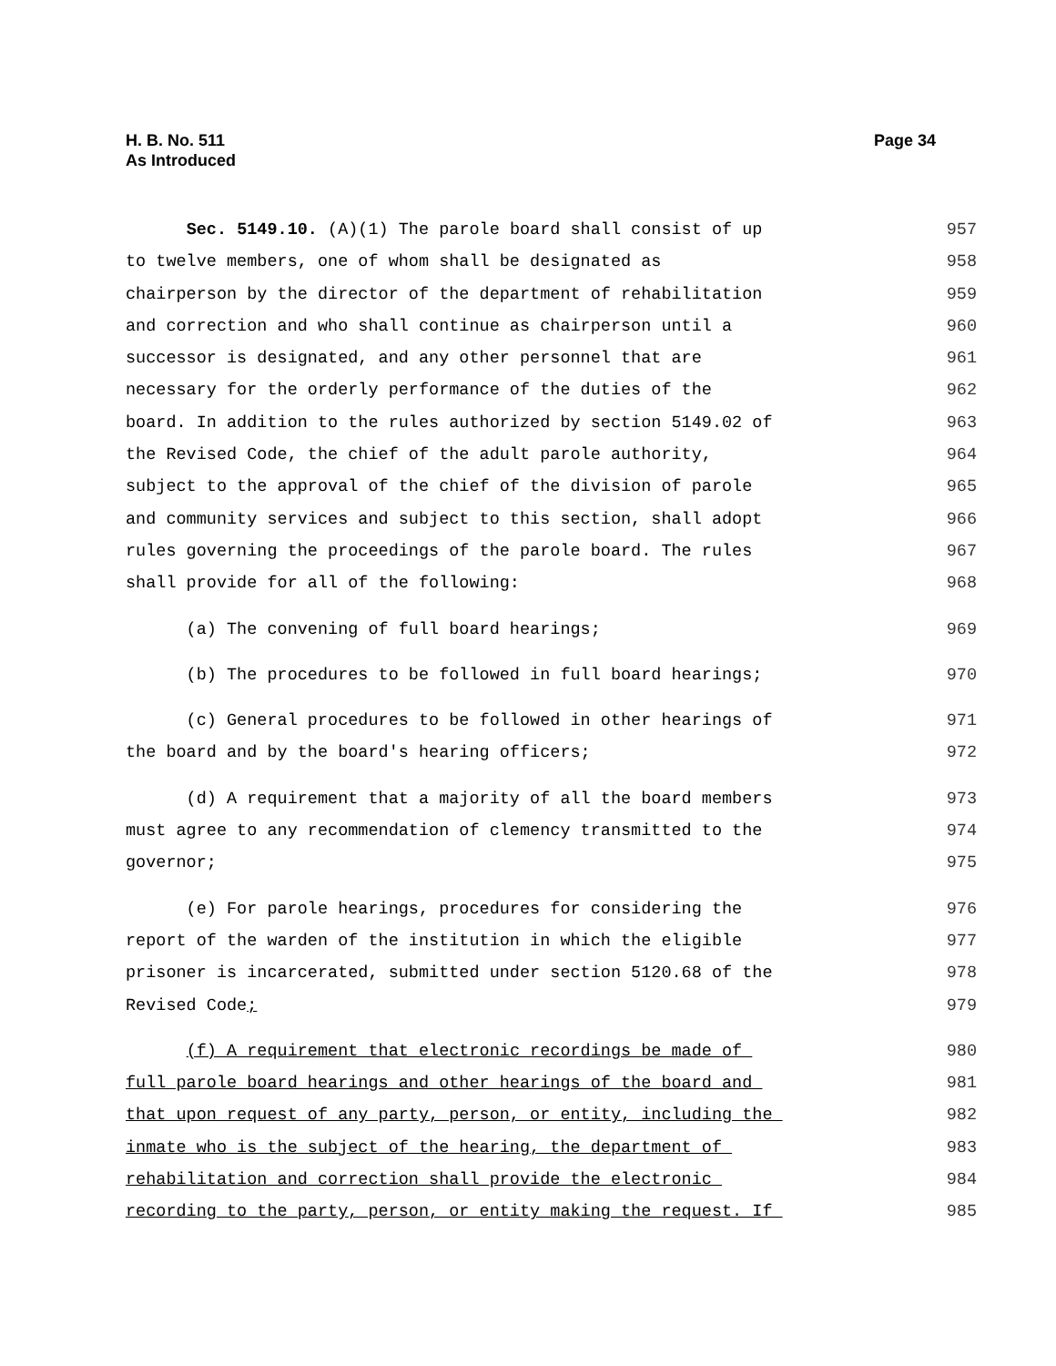H. B. No. 511
As Introduced
Page 34
Sec. 5149.10. (A)(1) The parole board shall consist of up 957
to twelve members, one of whom shall be designated as 958
chairperson by the director of the department of rehabilitation 959
and correction and who shall continue as chairperson until a 960
successor is designated, and any other personnel that are 961
necessary for the orderly performance of the duties of the 962
board. In addition to the rules authorized by section 5149.02 of 963
the Revised Code, the chief of the adult parole authority, 964
subject to the approval of the chief of the division of parole 965
and community services and subject to this section, shall adopt 966
rules governing the proceedings of the parole board. The rules 967
shall provide for all of the following: 968
(a) The convening of full board hearings; 969
(b) The procedures to be followed in full board hearings; 970
(c) General procedures to be followed in other hearings of 971
the board and by the board's hearing officers; 972
(d) A requirement that a majority of all the board members 973
must agree to any recommendation of clemency transmitted to the 974
governor; 975
(e) For parole hearings, procedures for considering the 976
report of the warden of the institution in which the eligible 977
prisoner is incarcerated, submitted under section 5120.68 of the 978
Revised Code; 979
(f) A requirement that electronic recordings be made of 980
full parole board hearings and other hearings of the board and 981
that upon request of any party, person, or entity, including the 982
inmate who is the subject of the hearing, the department of 983
rehabilitation and correction shall provide the electronic 984
recording to the party, person, or entity making the request. If 985